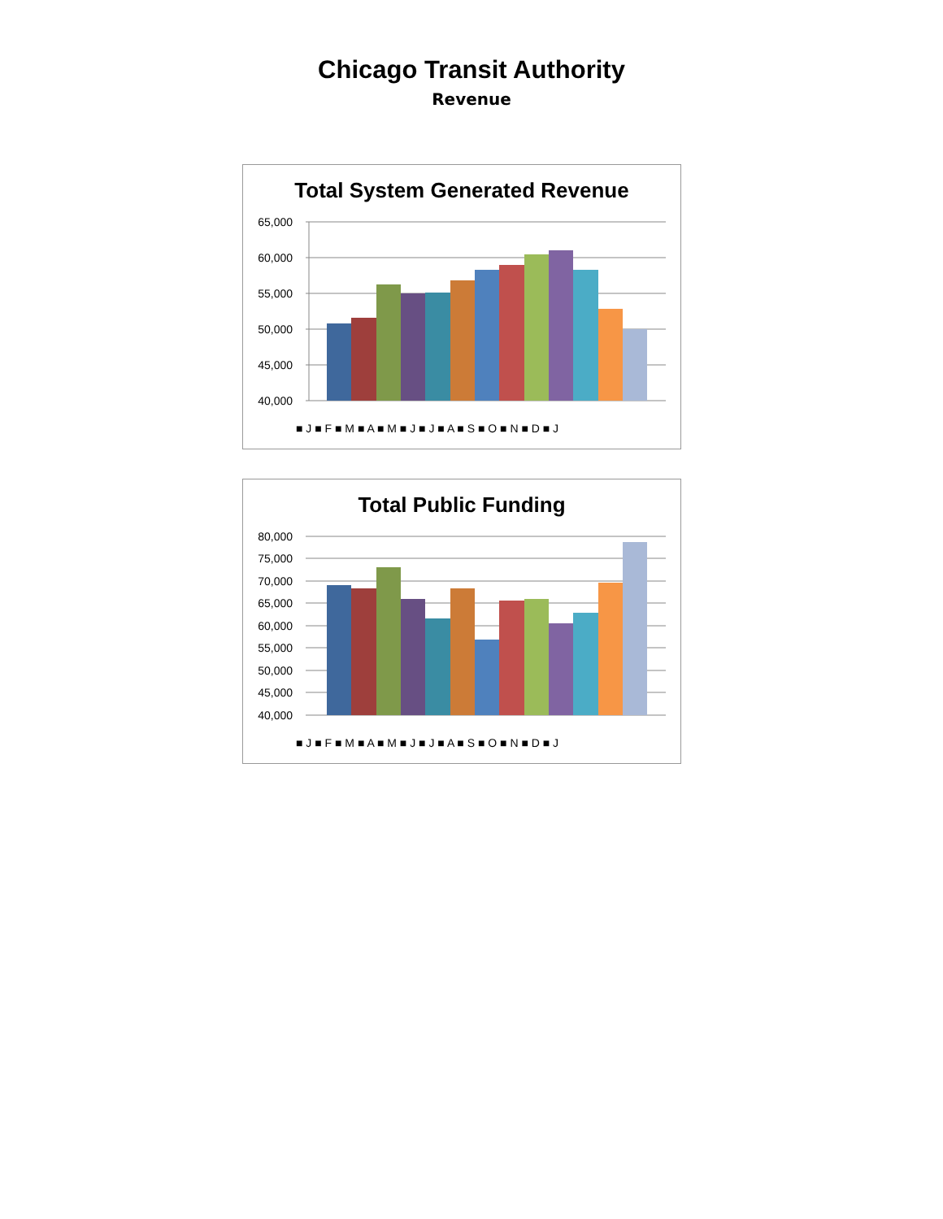Chicago Transit Authority
Revenue
Total System Generated Revenue
65,000
60,000
55,000
50,000
45,000
40,000
■ J ■ F ■ M ■ A ■ M ■ J ■ J ■ A ■ S ■ O ■ N ■ D ■ J
Total Public Funding
80,000
75,000
70,000
65,000
60,000
55,000
50,000
45,000
40,000
■ J ■ F ■ M ■ A ■ M ■ J ■ J ■ A ■ S ■ O ■ N ■ D ■ J